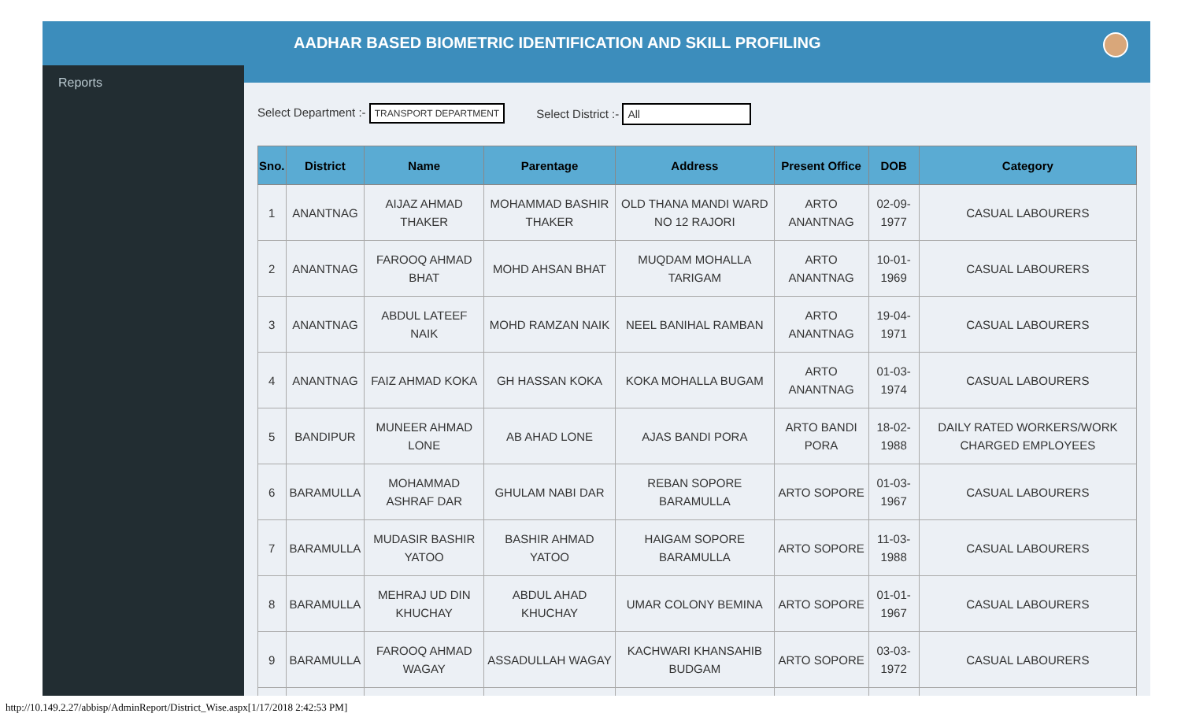Reports
AADHAR BASED BIOMETRIC IDENTIFICATION AND SKILL PROFILING
Select Department :- TRANSPORT DEPARTMENT
Select District :- All
| Sno. | District | Name | Parentage | Address | Present Office | DOB | Category |
| --- | --- | --- | --- | --- | --- | --- | --- |
| 1 | ANANTNAG | AIJAZ AHMAD THAKER | MOHAMMAD BASHIR THAKER | OLD THANA MANDI WARD NO 12 RAJORI | ARTO ANANTNAG | 02-09-1977 | CASUAL LABOURERS |
| 2 | ANANTNAG | FAROOQ AHMAD BHAT | MOHD AHSAN BHAT | MUQDAM MOHALLA TARIGAM | ARTO ANANTNAG | 10-01-1969 | CASUAL LABOURERS |
| 3 | ANANTNAG | ABDUL LATEEF NAIK | MOHD RAMZAN NAIK | NEEL BANIHAL RAMBAN | ARTO ANANTNAG | 19-04-1971 | CASUAL LABOURERS |
| 4 | ANANTNAG | FAIZ AHMAD KOKA | GH HASSAN KOKA | KOKA MOHALLA BUGAM | ARTO ANANTNAG | 01-03-1974 | CASUAL LABOURERS |
| 5 | BANDIPUR | MUNEER AHMAD LONE | AB AHAD LONE | AJAS BANDI PORA | ARTO BANDI PORA | 18-02-1988 | DAILY RATED WORKERS/WORK CHARGED EMPLOYEES |
| 6 | BARAMULLA | MOHAMMAD ASHRAF DAR | GHULAM NABI DAR | REBAN SOPORE BARAMULLA | ARTO SOPORE | 01-03-1967 | CASUAL LABOURERS |
| 7 | BARAMULLA | MUDASIR BASHIR YATOO | BASHIR AHMAD YATOO | HAIGAM SOPORE BARAMULLA | ARTO SOPORE | 11-03-1988 | CASUAL LABOURERS |
| 8 | BARAMULLA | MEHRAJ UD DIN KHUCHAY | ABDUL AHAD KHUCHAY | UMAR COLONY BEMINA | ARTO SOPORE | 01-01-1967 | CASUAL LABOURERS |
| 9 | BARAMULLA | FAROOQ AHMAD WAGAY | ASSADULLAH WAGAY | KACHWARI KHANSAHIB BUDGAM | ARTO SOPORE | 03-03-1972 | CASUAL LABOURERS |
http://10.149.2.27/abbisp/AdminReport/District_Wise.aspx[1/17/2018 2:42:53 PM]